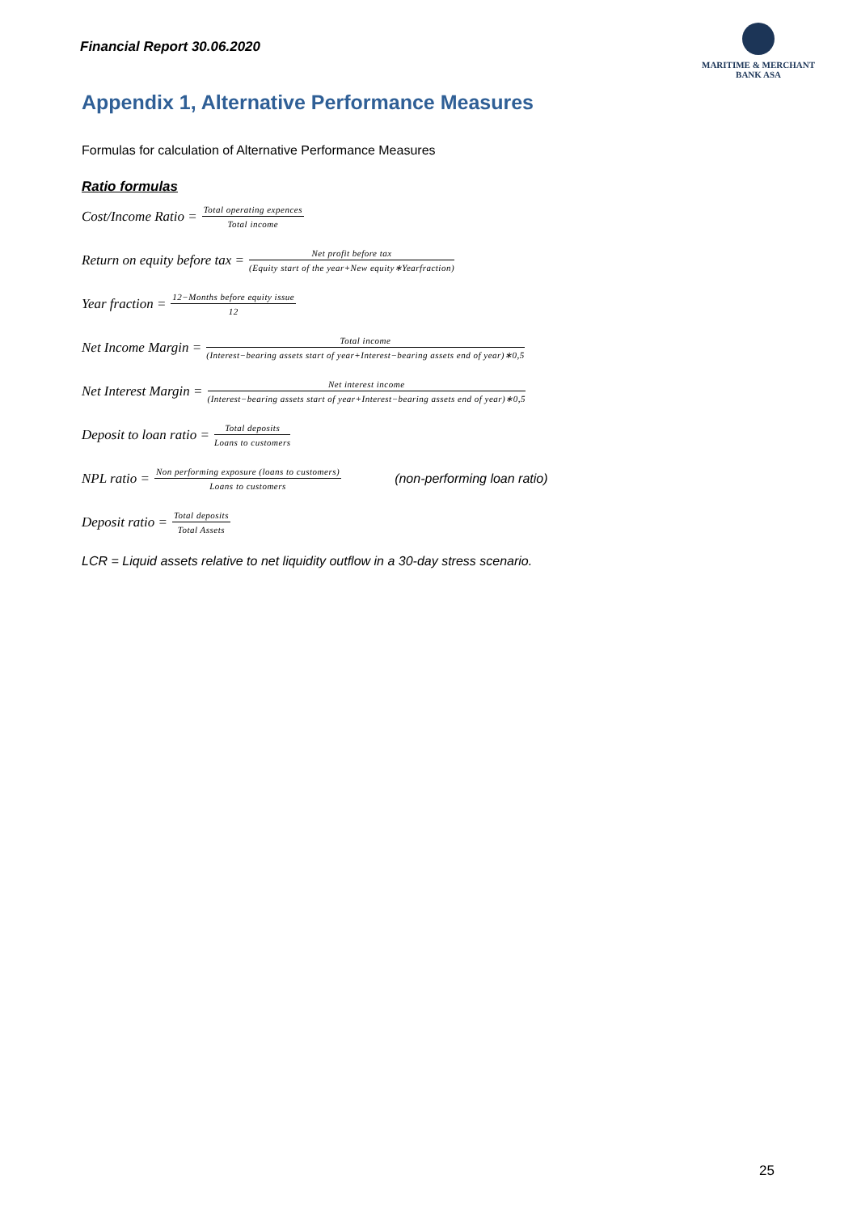Financial Report 30.06.2020
MARITIME & MERCHANT
BANK ASA
Appendix 1, Alternative Performance Measures
Formulas for calculation of Alternative Performance Measures
Ratio formulas
Cost/Income Ratio = Total operating expences Total income
Return on equity before tax = Net profit before tax (Equity start of the year+New equity∗Yearfraction)
Year fraction = 12−Months before equity issue 12
Net Income Margin = Total income (Interest−bearing assets start of year+Interest−bearing assets end of year)∗0,5
Net Interest Margin = Net interest income (Interest−bearing assets start of year+Interest−bearing assets end of year)∗0,5
Deposit to loan ratio = Total deposits Loans to customers
NPL ratio = Non performing exposure (loans to customers) Loans to customers (non-performing loan ratio)
Deposit ratio = Total deposits Total Assets
LCR = Liquid assets relative to net liquidity outflow in a 30-day stress scenario.
25